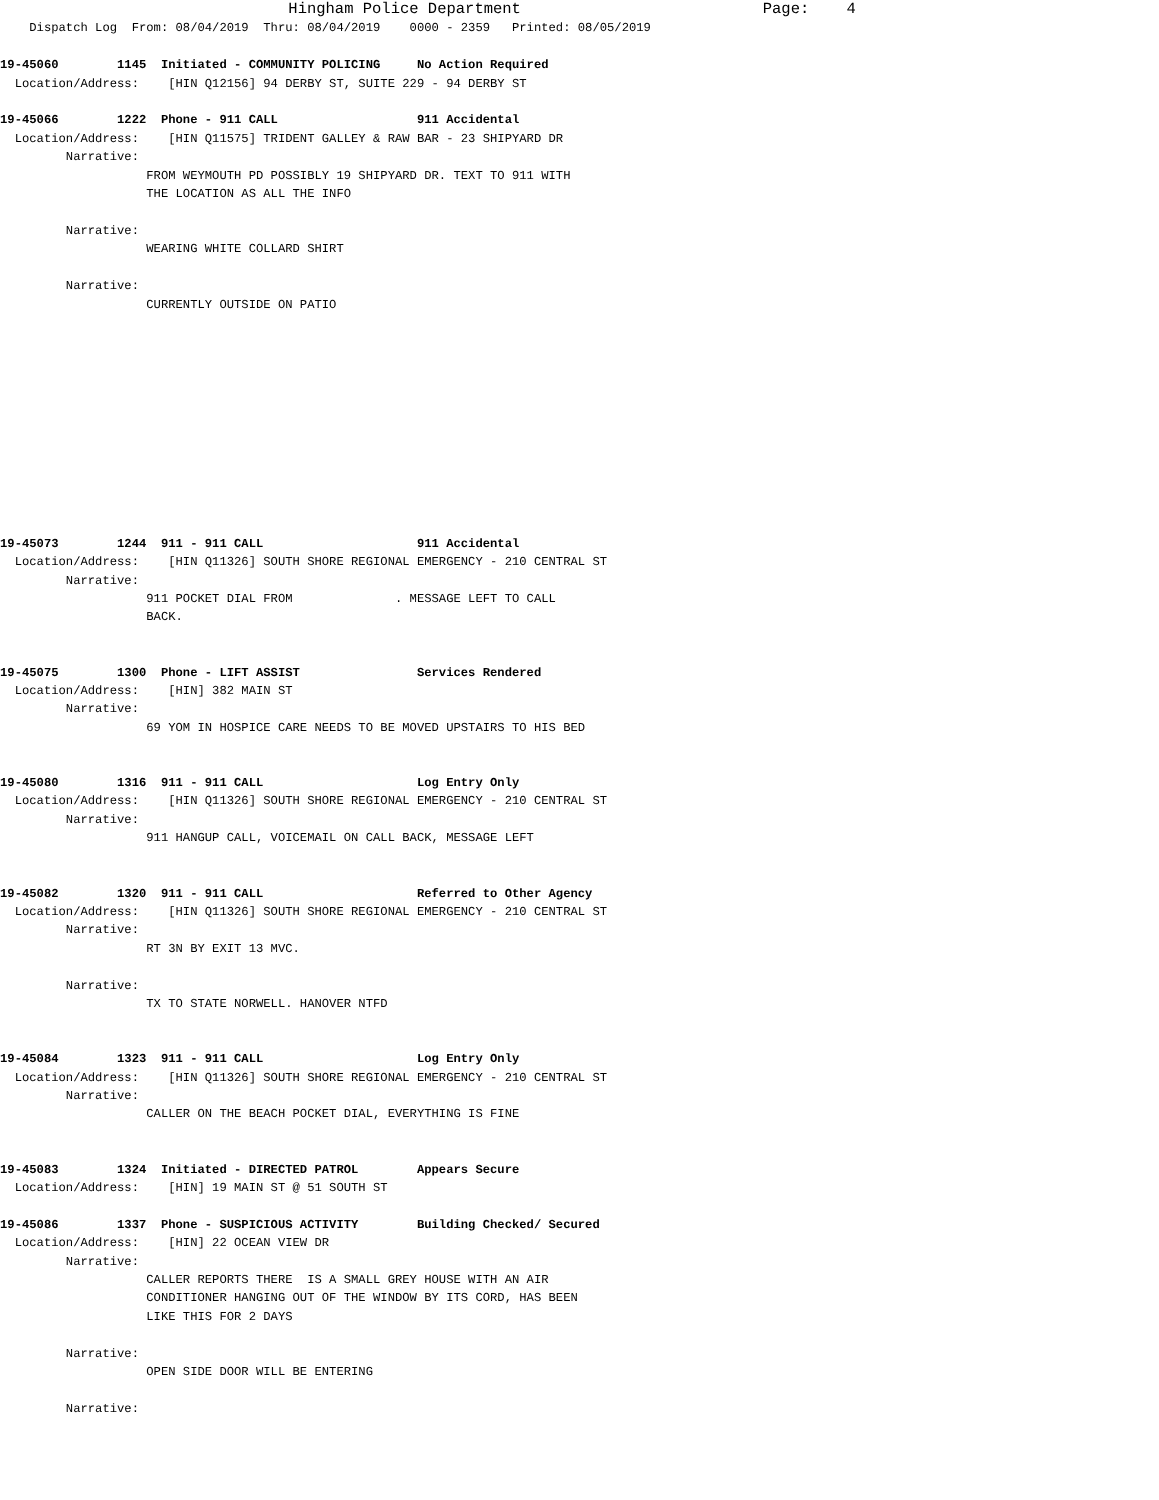Hingham Police Department                          Page:    4
    Dispatch Log  From: 08/04/2019  Thru: 08/04/2019    0000 - 2359   Printed: 08/05/2019

19-45060        1145  Initiated - COMMUNITY POLICING     No Action Required
  Location/Address:    [HIN Q12156] 94 DERBY ST, SUITE 229 - 94 DERBY ST

19-45066        1222  Phone - 911 CALL                   911 Accidental
  Location/Address:    [HIN Q11575] TRIDENT GALLEY & RAW BAR - 23 SHIPYARD DR
         Narrative:
                    FROM WEYMOUTH PD POSSIBLY 19 SHIPYARD DR. TEXT TO 911 WITH
                    THE LOCATION AS ALL THE INFO

         Narrative:
                    WEARING WHITE COLLARD SHIRT

         Narrative:
                    CURRENTLY OUTSIDE ON PATIO












19-45073        1244  911 - 911 CALL                     911 Accidental
  Location/Address:    [HIN Q11326] SOUTH SHORE REGIONAL EMERGENCY - 210 CENTRAL ST
         Narrative:
                    911 POCKET DIAL FROM              . MESSAGE LEFT TO CALL
                    BACK.


19-45075        1300  Phone - LIFT ASSIST                Services Rendered
  Location/Address:    [HIN] 382 MAIN ST
         Narrative:
                    69 YOM IN HOSPICE CARE NEEDS TO BE MOVED UPSTAIRS TO HIS BED


19-45080        1316  911 - 911 CALL                     Log Entry Only
  Location/Address:    [HIN Q11326] SOUTH SHORE REGIONAL EMERGENCY - 210 CENTRAL ST
         Narrative:
                    911 HANGUP CALL, VOICEMAIL ON CALL BACK, MESSAGE LEFT


19-45082        1320  911 - 911 CALL                     Referred to Other Agency
  Location/Address:    [HIN Q11326] SOUTH SHORE REGIONAL EMERGENCY - 210 CENTRAL ST
         Narrative:
                    RT 3N BY EXIT 13 MVC.

         Narrative:
                    TX TO STATE NORWELL. HANOVER NTFD


19-45084        1323  911 - 911 CALL                     Log Entry Only
  Location/Address:    [HIN Q11326] SOUTH SHORE REGIONAL EMERGENCY - 210 CENTRAL ST
         Narrative:
                    CALLER ON THE BEACH POCKET DIAL, EVERYTHING IS FINE


19-45083        1324  Initiated - DIRECTED PATROL        Appears Secure
  Location/Address:    [HIN] 19 MAIN ST @ 51 SOUTH ST

19-45086        1337  Phone - SUSPICIOUS ACTIVITY        Building Checked/ Secured
  Location/Address:    [HIN] 22 OCEAN VIEW DR
         Narrative:
                    CALLER REPORTS THERE  IS A SMALL GREY HOUSE WITH AN AIR
                    CONDITIONER HANGING OUT OF THE WINDOW BY ITS CORD, HAS BEEN
                    LIKE THIS FOR 2 DAYS

         Narrative:
                    OPEN SIDE DOOR WILL BE ENTERING

         Narrative: